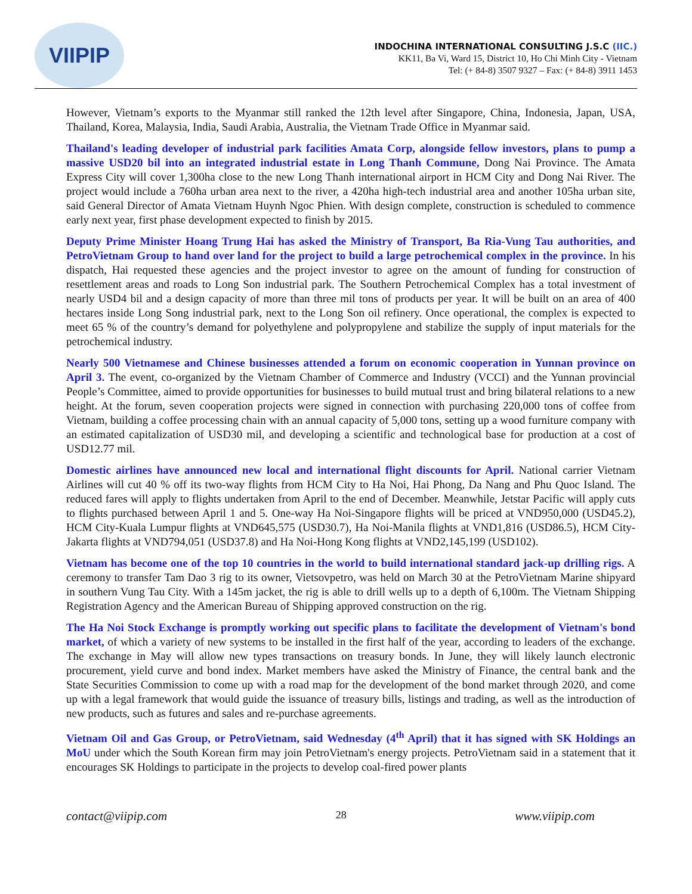VIIPIP
INDOCHINA INTERNATIONAL CONSULTING J.S.C (IIC.)
KK11, Ba Vi, Ward 15, District 10, Ho Chi Minh City - Vietnam
Tel: (+ 84-8) 3507 9327 – Fax: (+ 84-8) 3911 1453
However, Vietnam’s exports to the Myanmar still ranked the 12th level after Singapore, China, Indonesia, Japan, USA, Thailand, Korea, Malaysia, India, Saudi Arabia, Australia, the Vietnam Trade Office in Myanmar said.
Thailand's leading developer of industrial park facilities Amata Corp, alongside fellow investors, plans to pump a massive USD20 bil into an integrated industrial estate in Long Thanh Commune, Dong Nai Province. The Amata Express City will cover 1,300ha close to the new Long Thanh international airport in HCM City and Dong Nai River. The project would include a 760ha urban area next to the river, a 420ha high-tech industrial area and another 105ha urban site, said General Director of Amata Vietnam Huynh Ngoc Phien. With design complete, construction is scheduled to commence early next year, first phase development expected to finish by 2015.
Deputy Prime Minister Hoang Trung Hai has asked the Ministry of Transport, Ba Ria-Vung Tau authorities, and PetroVietnam Group to hand over land for the project to build a large petrochemical complex in the province. In his dispatch, Hai requested these agencies and the project investor to agree on the amount of funding for construction of resettlement areas and roads to Long Son industrial park. The Southern Petrochemical Complex has a total investment of nearly USD4 bil and a design capacity of more than three mil tons of products per year. It will be built on an area of 400 hectares inside Long Song industrial park, next to the Long Son oil refinery. Once operational, the complex is expected to meet 65 % of the country’s demand for polyethylene and polypropylene and stabilize the supply of input materials for the petrochemical industry.
Nearly 500 Vietnamese and Chinese businesses attended a forum on economic cooperation in Yunnan province on April 3. The event, co-organized by the Vietnam Chamber of Commerce and Industry (VCCI) and the Yunnan provincial People’s Committee, aimed to provide opportunities for businesses to build mutual trust and bring bilateral relations to a new height. At the forum, seven cooperation projects were signed in connection with purchasing 220,000 tons of coffee from Vietnam, building a coffee processing chain with an annual capacity of 5,000 tons, setting up a wood furniture company with an estimated capitalization of USD30 mil, and developing a scientific and technological base for production at a cost of USD12.77 mil.
Domestic airlines have announced new local and international flight discounts for April. National carrier Vietnam Airlines will cut 40 % off its two-way flights from HCM City to Ha Noi, Hai Phong, Da Nang and Phu Quoc Island. The reduced fares will apply to flights undertaken from April to the end of December. Meanwhile, Jetstar Pacific will apply cuts to flights purchased between April 1 and 5. One-way Ha Noi-Singapore flights will be priced at VND950,000 (USD45.2), HCM City-Kuala Lumpur flights at VND645,575 (USD30.7), Ha Noi-Manila flights at VND1,816 (USD86.5), HCM City-Jakarta flights at VND794,051 (USD37.8) and Ha Noi-Hong Kong flights at VND2,145,199 (USD102).
Vietnam has become one of the top 10 countries in the world to build international standard jack-up drilling rigs. A ceremony to transfer Tam Dao 3 rig to its owner, Vietsovpetro, was held on March 30 at the PetroVietnam Marine shipyard in southern Vung Tau City. With a 145m jacket, the rig is able to drill wells up to a depth of 6,100m. The Vietnam Shipping Registration Agency and the American Bureau of Shipping approved construction on the rig.
The Ha Noi Stock Exchange is promptly working out specific plans to facilitate the development of Vietnam's bond market, of which a variety of new systems to be installed in the first half of the year, according to leaders of the exchange. The exchange in May will allow new types transactions on treasury bonds. In June, they will likely launch electronic procurement, yield curve and bond index. Market members have asked the Ministry of Finance, the central bank and the State Securities Commission to come up with a road map for the development of the bond market through 2020, and come up with a legal framework that would guide the issuance of treasury bills, listings and trading, as well as the introduction of new products, such as futures and sales and re-purchase agreements.
Vietnam Oil and Gas Group, or PetroVietnam, said Wednesday (4<sup>th</sup> April) that it has signed with SK Holdings an MoU under which the South Korean firm may join PetroVietnam's energy projects. PetroVietnam said in a statement that it encourages SK Holdings to participate in the projects to develop coal-fired power plants
contact@viipip.com 28 www.viipip.com